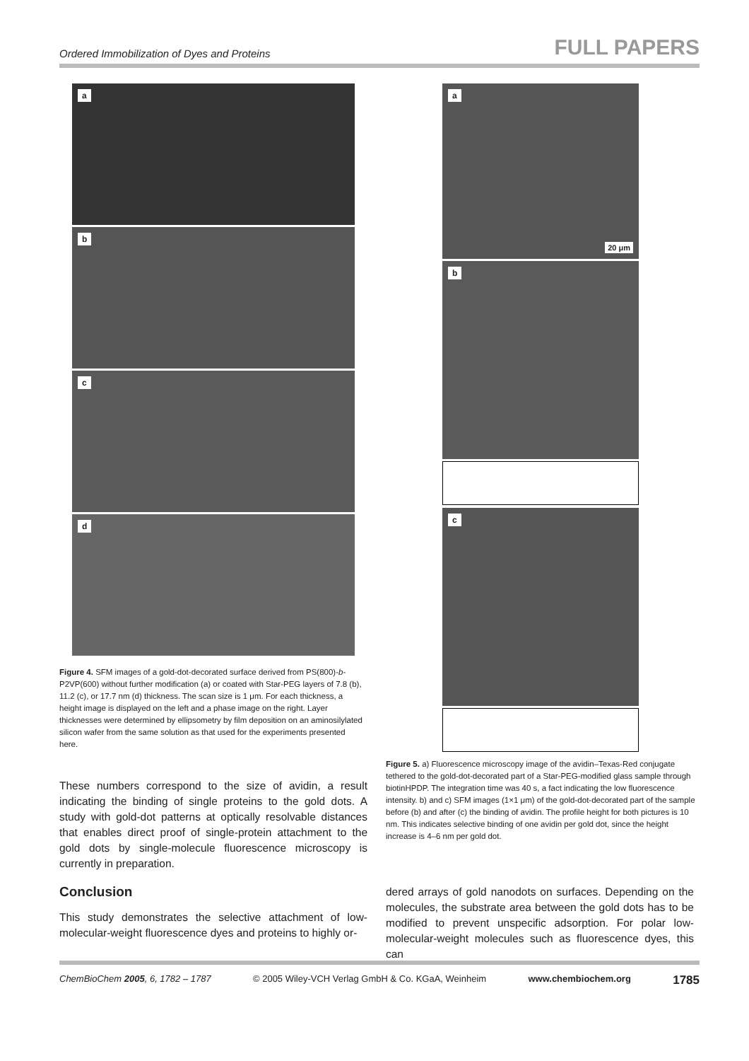Ordered Immobilization of Dyes and Proteins FULL PAPERS
a
b
c
d
Figure 4. SFM images of a gold-dot-decorated surface derived from PS(800)-b-P2VP(600) without further modification (a) or coated with Star-PEG layers of 7.8 (b), 11.2 (c), or 17.7 nm (d) thickness. The scan size is 1 μm. For each thickness, a height image is displayed on the left and a phase image on the right. Layer thicknesses were determined by ellipsometry by film deposition on an aminosilylated silicon wafer from the same solution as that used for the experiments presented here.
These numbers correspond to the size of avidin, a result indicating the binding of single proteins to the gold dots. A study with gold-dot patterns at optically resolvable distances that enables direct proof of single-protein attachment to the gold dots by single-molecule fluorescence microscopy is currently in preparation.
Conclusion
This study demonstrates the selective attachment of low-molecular-weight fluorescence dyes and proteins to highly or-
a
20 μm
b
c
Figure 5. a) Fluorescence microscopy image of the avidin–Texas-Red conjugate tethered to the gold-dot-decorated part of a Star-PEG-modified glass sample through biotinHPDP. The integration time was 40 s, a fact indicating the low fluorescence intensity. b) and c) SFM images (1×1 μm) of the gold-dot-decorated part of the sample before (b) and after (c) the binding of avidin. The profile height for both pictures is 10 nm. This indicates selective binding of one avidin per gold dot, since the height increase is 4–6 nm per gold dot.
dered arrays of gold nanodots on surfaces. Depending on the molecules, the substrate area between the gold dots has to be modified to prevent unspecific adsorption. For polar low-molecular-weight molecules such as fluorescence dyes, this can
ChemBioChem 2005, 6, 1782 – 1787 © 2005 Wiley-VCH Verlag GmbH & Co. KGaA, Weinheim www.chembiochem.org 1785